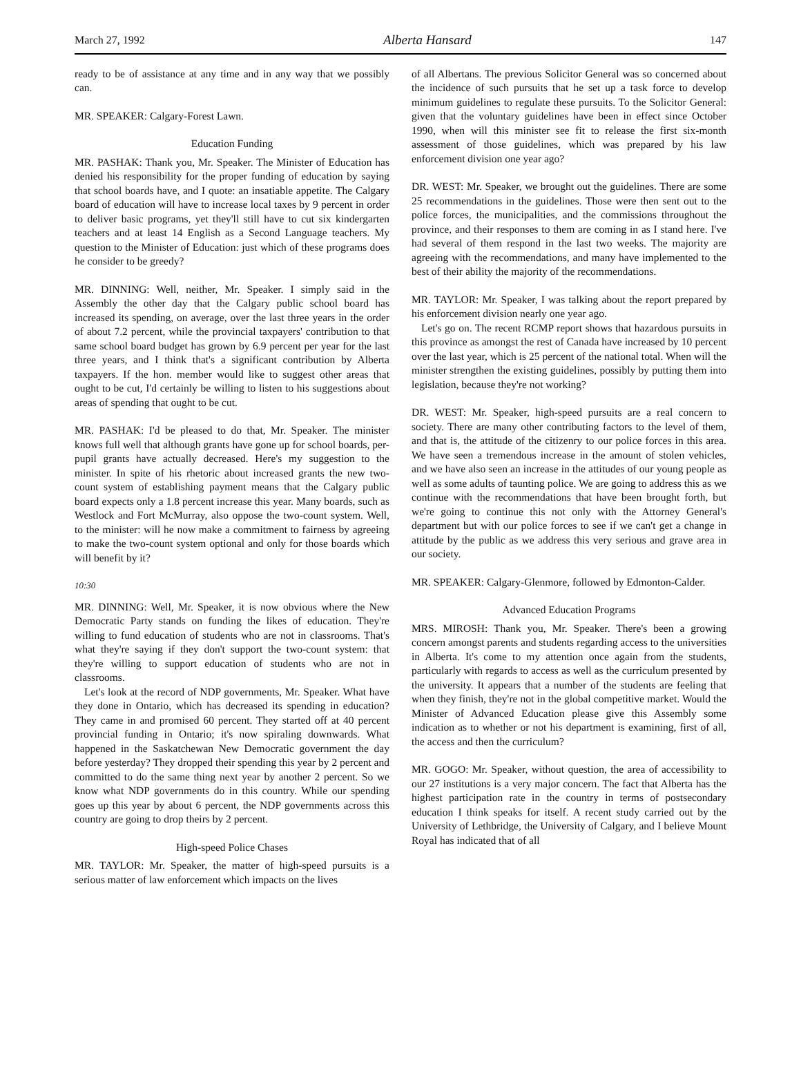March 27, 1992 Alberta Hansard 147
ready to be of assistance at any time and in any way that we possibly can.
MR. SPEAKER: Calgary-Forest Lawn.
Education Funding
MR. PASHAK: Thank you, Mr. Speaker. The Minister of Education has denied his responsibility for the proper funding of education by saying that school boards have, and I quote: an insatiable appetite. The Calgary board of education will have to increase local taxes by 9 percent in order to deliver basic programs, yet they'll still have to cut six kindergarten teachers and at least 14 English as a Second Language teachers. My question to the Minister of Education: just which of these programs does he consider to be greedy?
MR. DINNING: Well, neither, Mr. Speaker. I simply said in the Assembly the other day that the Calgary public school board has increased its spending, on average, over the last three years in the order of about 7.2 percent, while the provincial taxpayers' contribution to that same school board budget has grown by 6.9 percent per year for the last three years, and I think that's a significant contribution by Alberta taxpayers. If the hon. member would like to suggest other areas that ought to be cut, I'd certainly be willing to listen to his suggestions about areas of spending that ought to be cut.
MR. PASHAK: I'd be pleased to do that, Mr. Speaker. The minister knows full well that although grants have gone up for school boards, per-pupil grants have actually decreased. Here's my suggestion to the minister. In spite of his rhetoric about increased grants the new two-count system of establishing payment means that the Calgary public board expects only a 1.8 percent increase this year. Many boards, such as Westlock and Fort McMurray, also oppose the two-count system. Well, to the minister: will he now make a commitment to fairness by agreeing to make the two-count system optional and only for those boards which will benefit by it?
10:30
MR. DINNING: Well, Mr. Speaker, it is now obvious where the New Democratic Party stands on funding the likes of education. They're willing to fund education of students who are not in classrooms. That's what they're saying if they don't support the two-count system: that they're willing to support education of students who are not in classrooms.
Let's look at the record of NDP governments, Mr. Speaker. What have they done in Ontario, which has decreased its spending in education? They came in and promised 60 percent. They started off at 40 percent provincial funding in Ontario; it's now spiraling downwards. What happened in the Saskatchewan New Democratic government the day before yesterday? They dropped their spending this year by 2 percent and committed to do the same thing next year by another 2 percent. So we know what NDP governments do in this country. While our spending goes up this year by about 6 percent, the NDP governments across this country are going to drop theirs by 2 percent.
High-speed Police Chases
MR. TAYLOR: Mr. Speaker, the matter of high-speed pursuits is a serious matter of law enforcement which impacts on the lives
of all Albertans. The previous Solicitor General was so concerned about the incidence of such pursuits that he set up a task force to develop minimum guidelines to regulate these pursuits. To the Solicitor General: given that the voluntary guidelines have been in effect since October 1990, when will this minister see fit to release the first six-month assessment of those guidelines, which was prepared by his law enforcement division one year ago?
DR. WEST: Mr. Speaker, we brought out the guidelines. There are some 25 recommendations in the guidelines. Those were then sent out to the police forces, the municipalities, and the commissions throughout the province, and their responses to them are coming in as I stand here. I've had several of them respond in the last two weeks. The majority are agreeing with the recommendations, and many have implemented to the best of their ability the majority of the recommendations.
MR. TAYLOR: Mr. Speaker, I was talking about the report prepared by his enforcement division nearly one year ago.
Let's go on. The recent RCMP report shows that hazardous pursuits in this province as amongst the rest of Canada have increased by 10 percent over the last year, which is 25 percent of the national total. When will the minister strengthen the existing guidelines, possibly by putting them into legislation, because they're not working?
DR. WEST: Mr. Speaker, high-speed pursuits are a real concern to society. There are many other contributing factors to the level of them, and that is, the attitude of the citizenry to our police forces in this area. We have seen a tremendous increase in the amount of stolen vehicles, and we have also seen an increase in the attitudes of our young people as well as some adults of taunting police. We are going to address this as we continue with the recommendations that have been brought forth, but we're going to continue this not only with the Attorney General's department but with our police forces to see if we can't get a change in attitude by the public as we address this very serious and grave area in our society.
MR. SPEAKER: Calgary-Glenmore, followed by Edmonton-Calder.
Advanced Education Programs
MRS. MIROSH: Thank you, Mr. Speaker. There's been a growing concern amongst parents and students regarding access to the universities in Alberta. It's come to my attention once again from the students, particularly with regards to access as well as the curriculum presented by the university. It appears that a number of the students are feeling that when they finish, they're not in the global competitive market. Would the Minister of Advanced Education please give this Assembly some indication as to whether or not his department is examining, first of all, the access and then the curriculum?
MR. GOGO: Mr. Speaker, without question, the area of accessibility to our 27 institutions is a very major concern. The fact that Alberta has the highest participation rate in the country in terms of postsecondary education I think speaks for itself. A recent study carried out by the University of Lethbridge, the University of Calgary, and I believe Mount Royal has indicated that of all